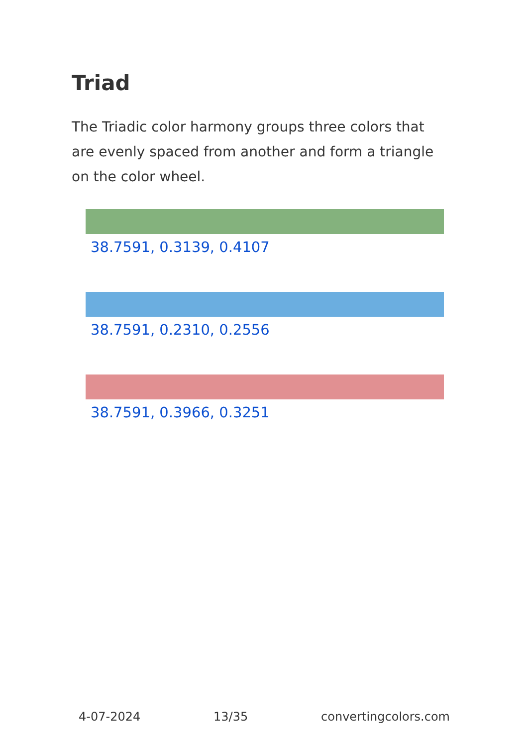Triad
The Triadic color harmony groups three colors that are evenly spaced from another and form a triangle on the color wheel.
38.7591, 0.3139, 0.4107
38.7591, 0.2310, 0.2556
38.7591, 0.3966, 0.3251
4-07-2024 13/35 convertingcolors.com